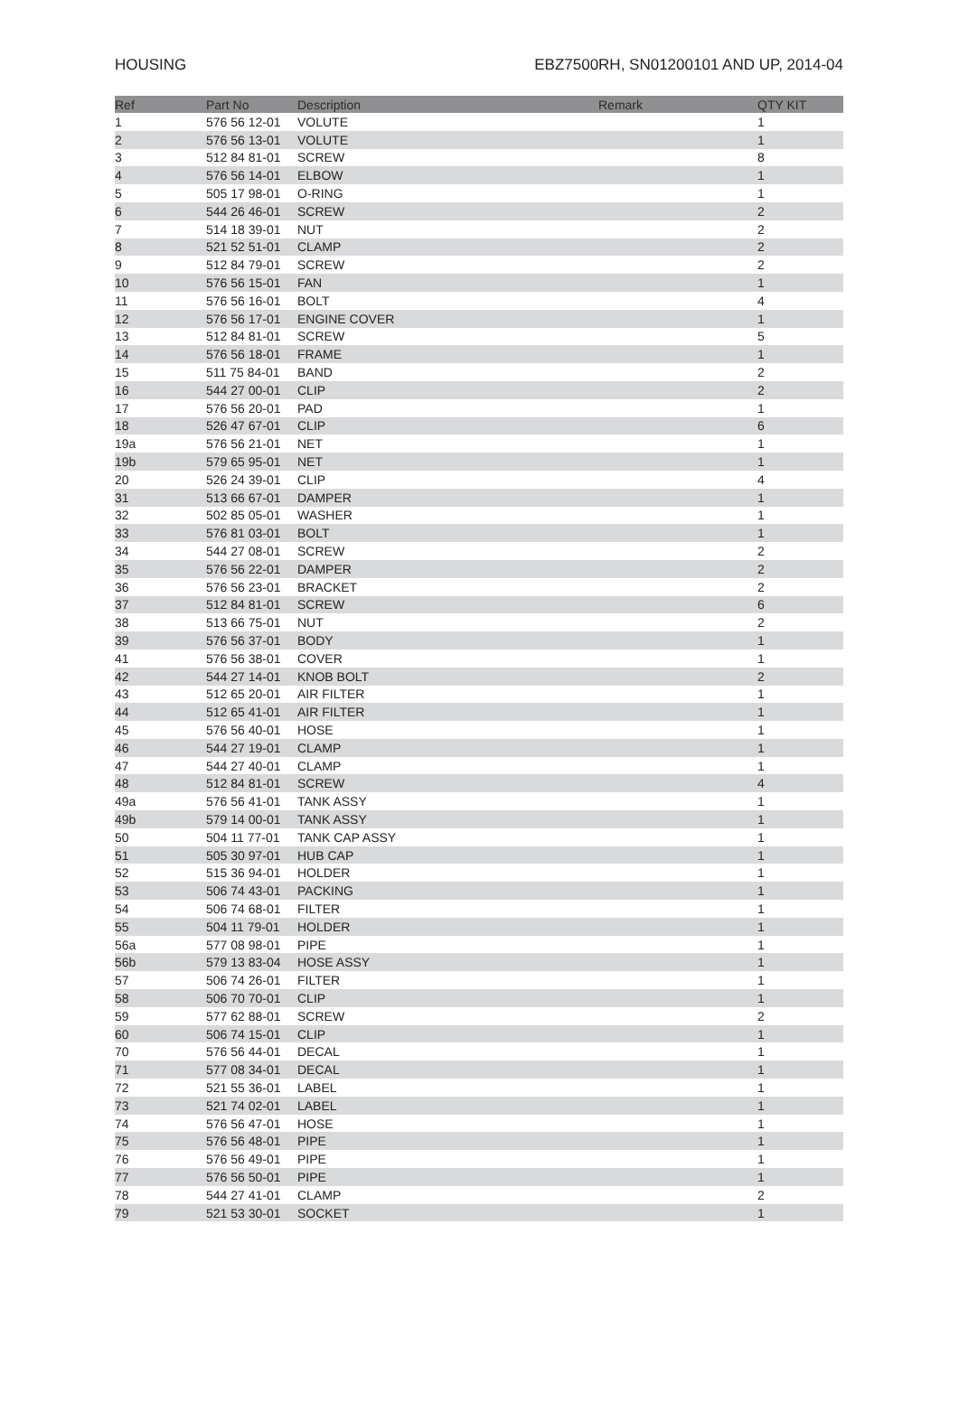HOUSING EBZ7500RH, SN01200101 AND UP, 2014-04
| Ref | Part No | Description | Remark | QTY KIT |
| --- | --- | --- | --- | --- |
| 1 | 576 56 12-01 | VOLUTE | | 1 |
| 2 | 576 56 13-01 | VOLUTE | | 1 |
| 3 | 512 84 81-01 | SCREW | | 8 |
| 4 | 576 56 14-01 | ELBOW | | 1 |
| 5 | 505 17 98-01 | O-RING | | 1 |
| 6 | 544 26 46-01 | SCREW | | 2 |
| 7 | 514 18 39-01 | NUT | | 2 |
| 8 | 521 52 51-01 | CLAMP | | 2 |
| 9 | 512 84 79-01 | SCREW | | 2 |
| 10 | 576 56 15-01 | FAN | | 1 |
| 11 | 576 56 16-01 | BOLT | | 4 |
| 12 | 576 56 17-01 | ENGINE COVER | | 1 |
| 13 | 512 84 81-01 | SCREW | | 5 |
| 14 | 576 56 18-01 | FRAME | | 1 |
| 15 | 511 75 84-01 | BAND | | 2 |
| 16 | 544 27 00-01 | CLIP | | 2 |
| 17 | 576 56 20-01 | PAD | | 1 |
| 18 | 526 47 67-01 | CLIP | | 6 |
| 19a | 576 56 21-01 | NET | | 1 |
| 19b | 579 65 95-01 | NET | | 1 |
| 20 | 526 24 39-01 | CLIP | | 4 |
| 31 | 513 66 67-01 | DAMPER | | 1 |
| 32 | 502 85 05-01 | WASHER | | 1 |
| 33 | 576 81 03-01 | BOLT | | 1 |
| 34 | 544 27 08-01 | SCREW | | 2 |
| 35 | 576 56 22-01 | DAMPER | | 2 |
| 36 | 576 56 23-01 | BRACKET | | 2 |
| 37 | 512 84 81-01 | SCREW | | 6 |
| 38 | 513 66 75-01 | NUT | | 2 |
| 39 | 576 56 37-01 | BODY | | 1 |
| 41 | 576 56 38-01 | COVER | | 1 |
| 42 | 544 27 14-01 | KNOB BOLT | | 2 |
| 43 | 512 65 20-01 | AIR FILTER | | 1 |
| 44 | 512 65 41-01 | AIR FILTER | | 1 |
| 45 | 576 56 40-01 | HOSE | | 1 |
| 46 | 544 27 19-01 | CLAMP | | 1 |
| 47 | 544 27 40-01 | CLAMP | | 1 |
| 48 | 512 84 81-01 | SCREW | | 4 |
| 49a | 576 56 41-01 | TANK ASSY | | 1 |
| 49b | 579 14 00-01 | TANK ASSY | | 1 |
| 50 | 504 11 77-01 | TANK CAP ASSY | | 1 |
| 51 | 505 30 97-01 | HUB CAP | | 1 |
| 52 | 515 36 94-01 | HOLDER | | 1 |
| 53 | 506 74 43-01 | PACKING | | 1 |
| 54 | 506 74 68-01 | FILTER | | 1 |
| 55 | 504 11 79-01 | HOLDER | | 1 |
| 56a | 577 08 98-01 | PIPE | | 1 |
| 56b | 579 13 83-04 | HOSE ASSY | | 1 |
| 57 | 506 74 26-01 | FILTER | | 1 |
| 58 | 506 70 70-01 | CLIP | | 1 |
| 59 | 577 62 88-01 | SCREW | | 2 |
| 60 | 506 74 15-01 | CLIP | | 1 |
| 70 | 576 56 44-01 | DECAL | | 1 |
| 71 | 577 08 34-01 | DECAL | | 1 |
| 72 | 521 55 36-01 | LABEL | | 1 |
| 73 | 521 74 02-01 | LABEL | | 1 |
| 74 | 576 56 47-01 | HOSE | | 1 |
| 75 | 576 56 48-01 | PIPE | | 1 |
| 76 | 576 56 49-01 | PIPE | | 1 |
| 77 | 576 56 50-01 | PIPE | | 1 |
| 78 | 544 27 41-01 | CLAMP | | 2 |
| 79 | 521 53 30-01 | SOCKET | | 1 |